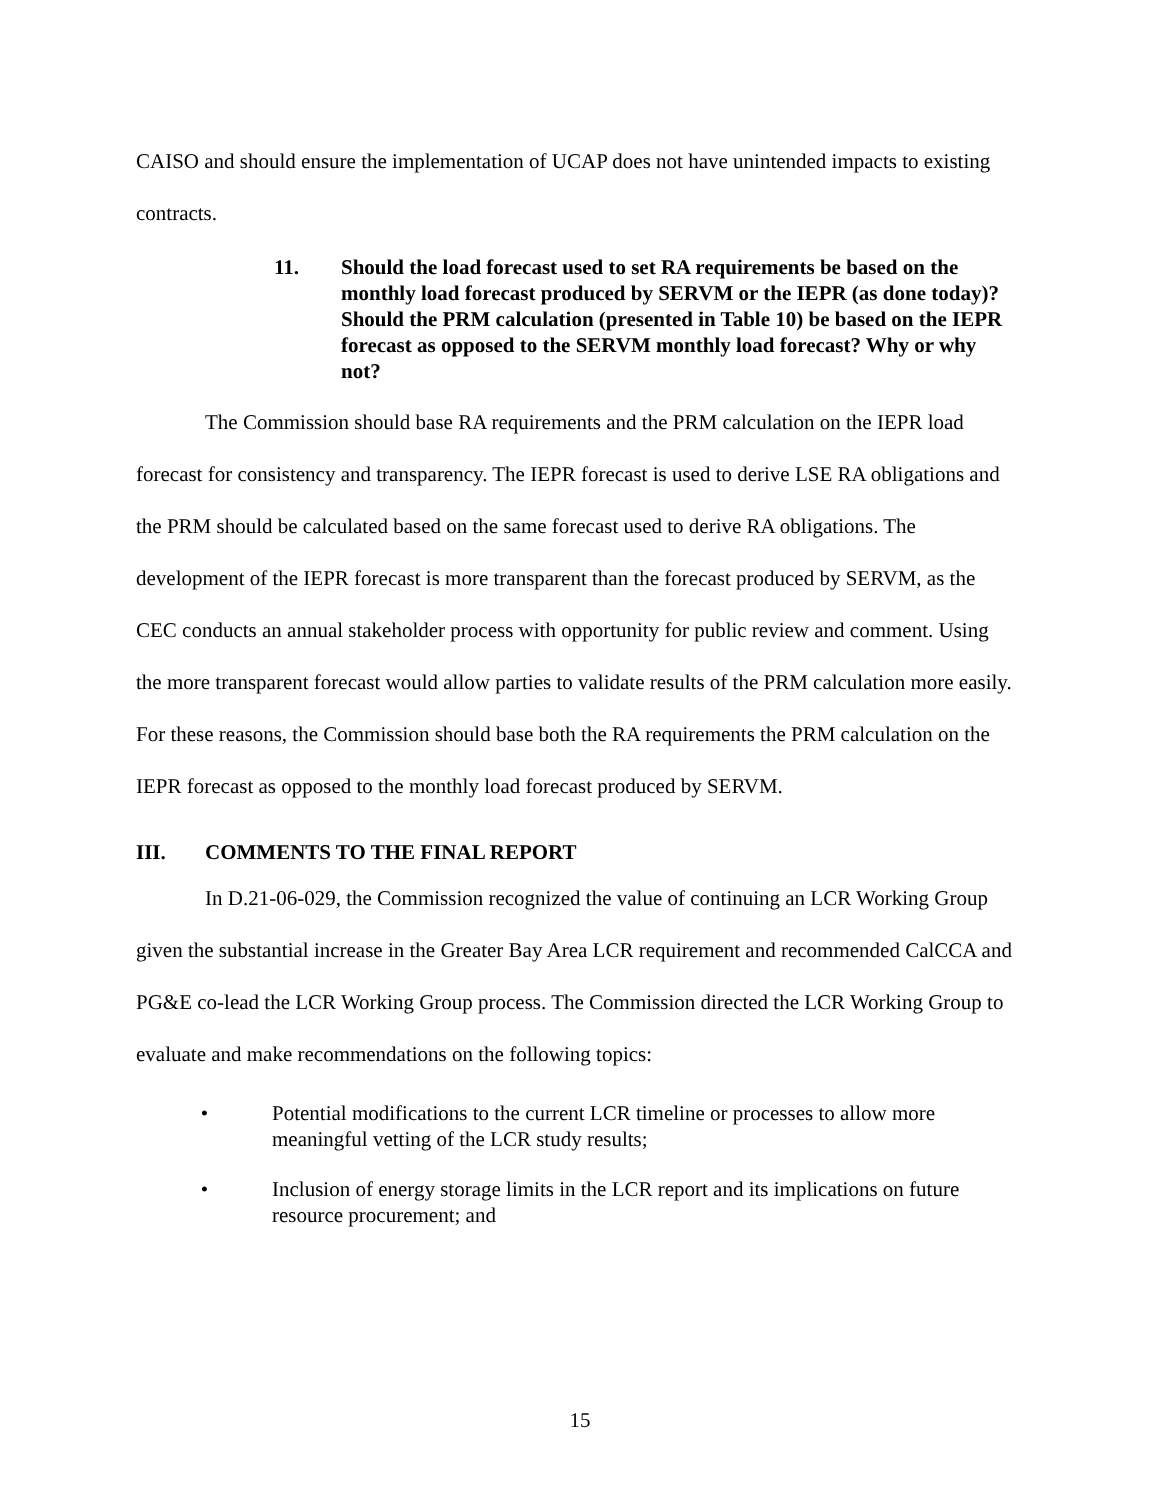CAISO and should ensure the implementation of UCAP does not have unintended impacts to existing contracts.
11. Should the load forecast used to set RA requirements be based on the monthly load forecast produced by SERVM or the IEPR (as done today)? Should the PRM calculation (presented in Table 10) be based on the IEPR forecast as opposed to the SERVM monthly load forecast? Why or why not?
The Commission should base RA requirements and the PRM calculation on the IEPR load forecast for consistency and transparency. The IEPR forecast is used to derive LSE RA obligations and the PRM should be calculated based on the same forecast used to derive RA obligations. The development of the IEPR forecast is more transparent than the forecast produced by SERVM, as the CEC conducts an annual stakeholder process with opportunity for public review and comment. Using the more transparent forecast would allow parties to validate results of the PRM calculation more easily. For these reasons, the Commission should base both the RA requirements the PRM calculation on the IEPR forecast as opposed to the monthly load forecast produced by SERVM.
III. COMMENTS TO THE FINAL REPORT
In D.21-06-029, the Commission recognized the value of continuing an LCR Working Group given the substantial increase in the Greater Bay Area LCR requirement and recommended CalCCA and PG&E co-lead the LCR Working Group process. The Commission directed the LCR Working Group to evaluate and make recommendations on the following topics:
• Potential modifications to the current LCR timeline or processes to allow more meaningful vetting of the LCR study results;
• Inclusion of energy storage limits in the LCR report and its implications on future resource procurement; and
15